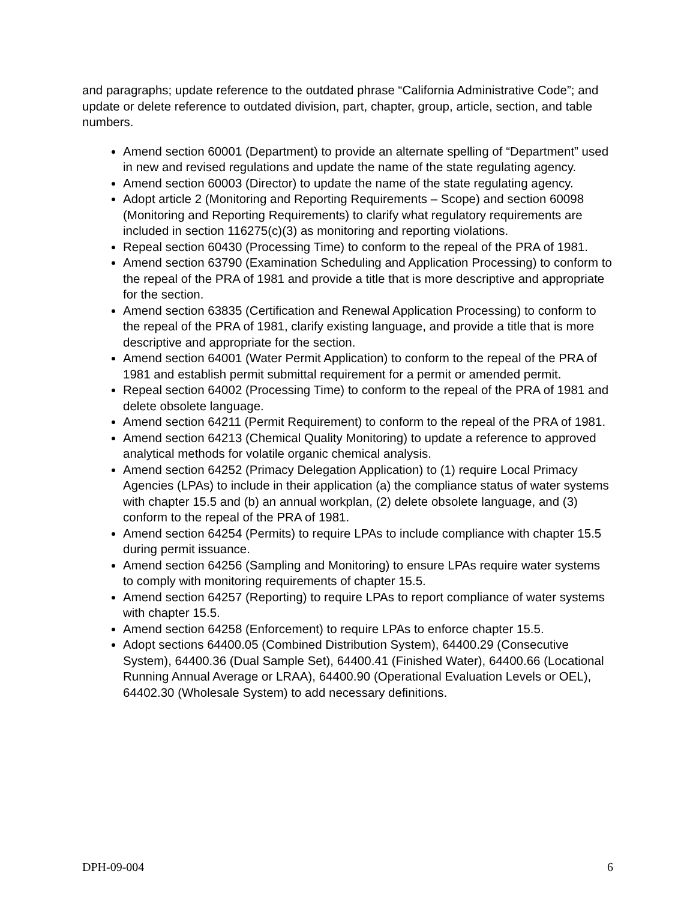and paragraphs; update reference to the outdated phrase “California Administrative Code”; and update or delete reference to outdated division, part, chapter, group, article, section, and table numbers.
Amend section 60001 (Department) to provide an alternate spelling of “Department” used in new and revised regulations and update the name of the state regulating agency.
Amend section 60003 (Director) to update the name of the state regulating agency.
Adopt article 2 (Monitoring and Reporting Requirements – Scope) and section 60098 (Monitoring and Reporting Requirements) to clarify what regulatory requirements are included in section 116275(c)(3) as monitoring and reporting violations.
Repeal section 60430 (Processing Time) to conform to the repeal of the PRA of 1981.
Amend section 63790 (Examination Scheduling and Application Processing) to conform to the repeal of the PRA of 1981 and provide a title that is more descriptive and appropriate for the section.
Amend section 63835 (Certification and Renewal Application Processing) to conform to the repeal of the PRA of 1981, clarify existing language, and provide a title that is more descriptive and appropriate for the section.
Amend section 64001 (Water Permit Application) to conform to the repeal of the PRA of 1981 and establish permit submittal requirement for a permit or amended permit.
Repeal section 64002 (Processing Time) to conform to the repeal of the PRA of 1981 and delete obsolete language.
Amend section 64211 (Permit Requirement) to conform to the repeal of the PRA of 1981.
Amend section 64213 (Chemical Quality Monitoring) to update a reference to approved analytical methods for volatile organic chemical analysis.
Amend section 64252 (Primacy Delegation Application) to (1) require Local Primacy Agencies (LPAs) to include in their application (a) the compliance status of water systems with chapter 15.5 and (b) an annual workplan, (2) delete obsolete language, and (3) conform to the repeal of the PRA of 1981.
Amend section 64254 (Permits) to require LPAs to include compliance with chapter 15.5 during permit issuance.
Amend section 64256 (Sampling and Monitoring) to ensure LPAs require water systems to comply with monitoring requirements of chapter 15.5.
Amend section 64257 (Reporting) to require LPAs to report compliance of water systems with chapter 15.5.
Amend section 64258 (Enforcement) to require LPAs to enforce chapter 15.5.
Adopt sections 64400.05 (Combined Distribution System), 64400.29 (Consecutive System), 64400.36 (Dual Sample Set), 64400.41 (Finished Water), 64400.66 (Locational Running Annual Average or LRAA), 64400.90 (Operational Evaluation Levels or OEL), 64402.30 (Wholesale System) to add necessary definitions.
DPH-09-004 6